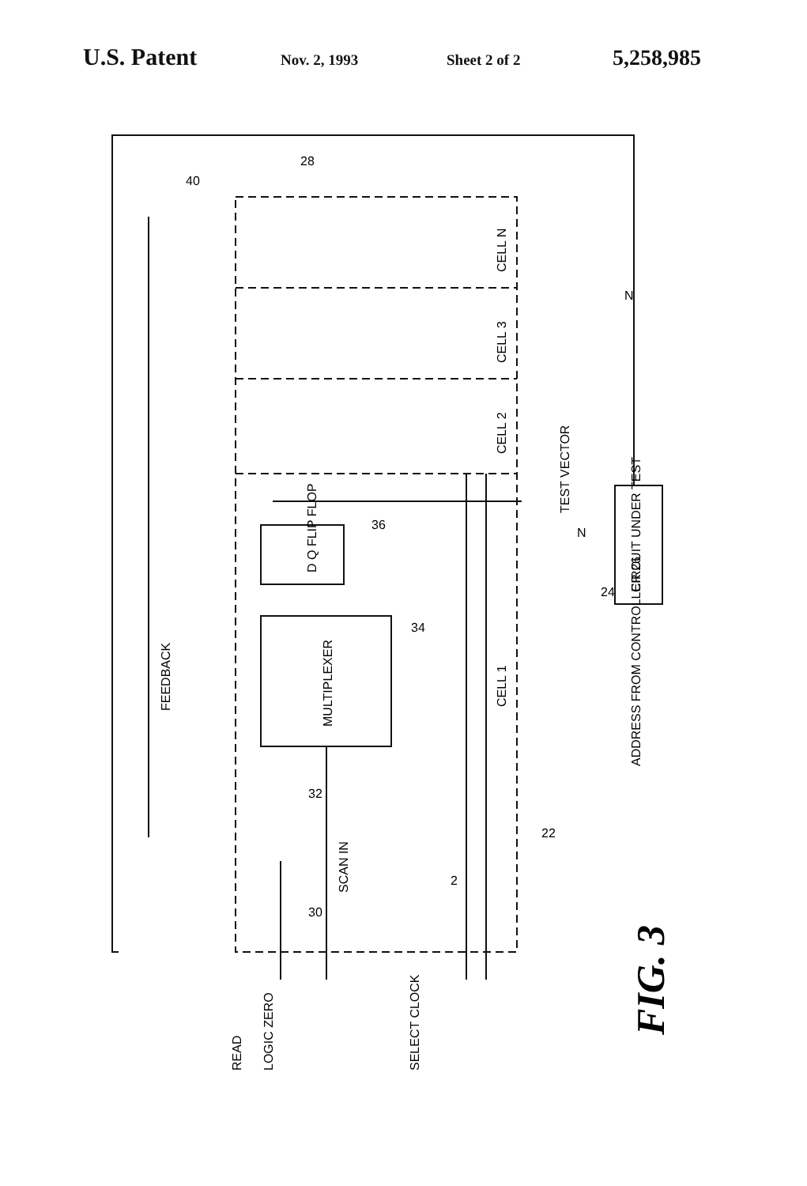U.S. Patent
Nov. 2, 1993 Sheet 2 of 2
5,258,985
READ
LOGIC ZERO
SELECT CLOCK
FEEDBACK
SCAN IN
MULTIPLEXER
D Q FLIP FLOP
CELL 1
CELL 2
CELL 3
CELL N
TEST VECTOR
CIRCUIT UNDER TEST
ADDRESS FROM CONTROLLER 26
28
40
36
34
32
30
22
24
2
N
N
FIG. 3